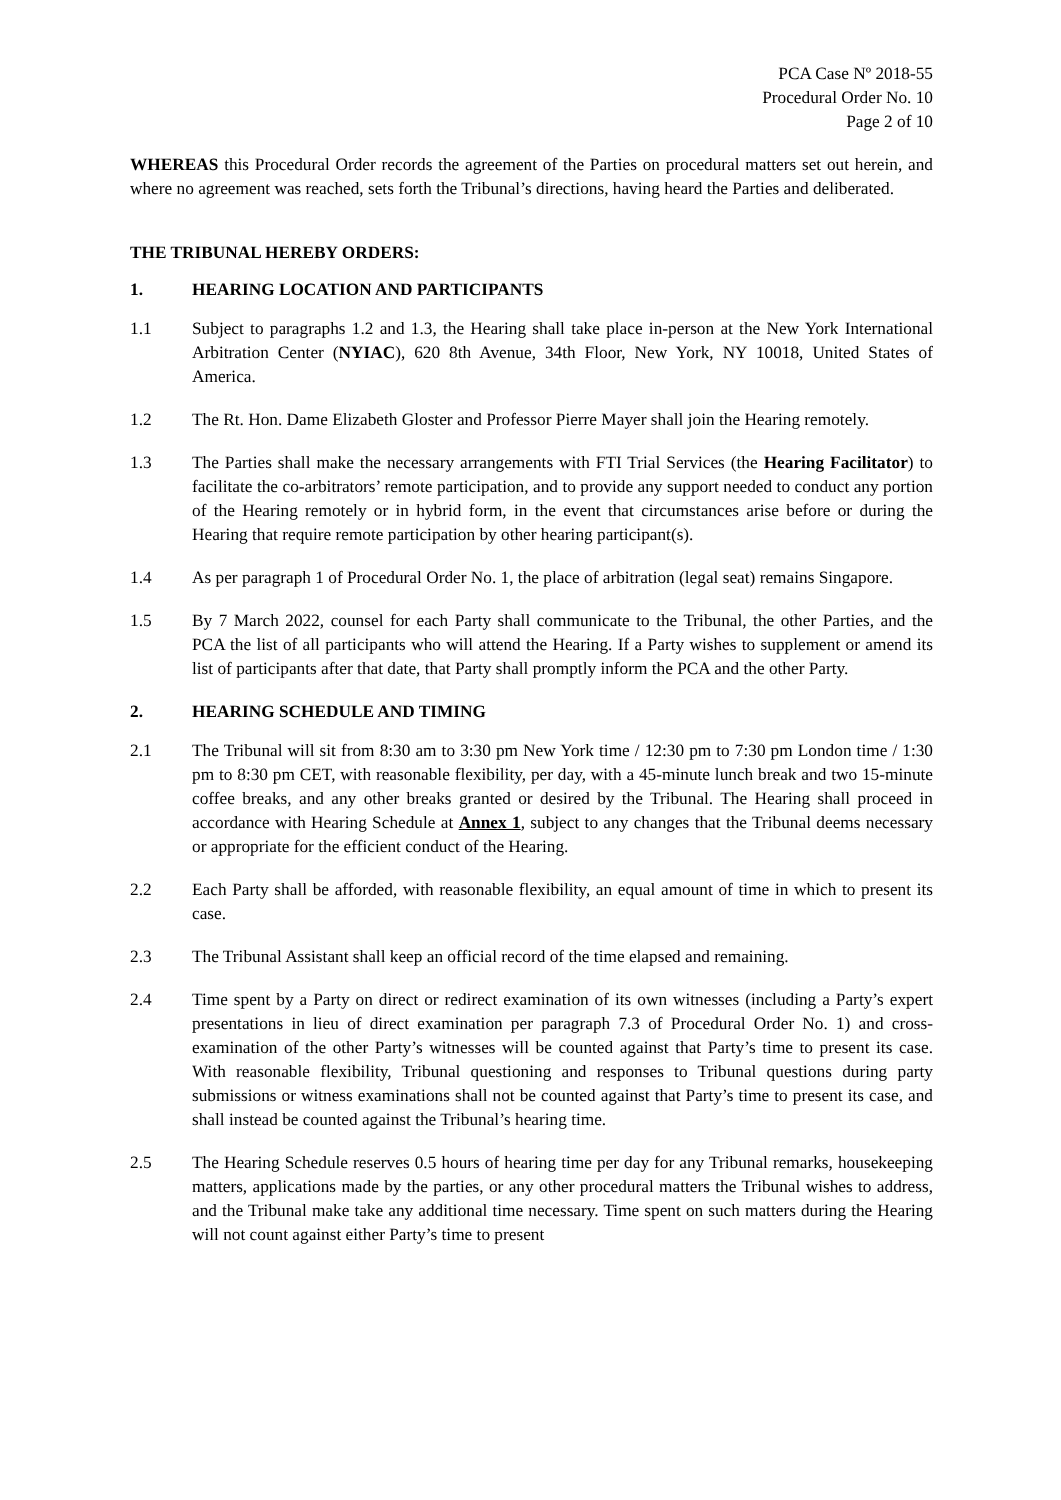PCA Case Nº 2018-55
Procedural Order No. 10
Page 2 of 10
WHEREAS this Procedural Order records the agreement of the Parties on procedural matters set out herein, and where no agreement was reached, sets forth the Tribunal’s directions, having heard the Parties and deliberated.
THE TRIBUNAL HEREBY ORDERS:
1. HEARING LOCATION AND PARTICIPANTS
1.1 Subject to paragraphs 1.2 and 1.3, the Hearing shall take place in-person at the New York International Arbitration Center (NYIAC), 620 8th Avenue, 34th Floor, New York, NY 10018, United States of America.
1.2 The Rt. Hon. Dame Elizabeth Gloster and Professor Pierre Mayer shall join the Hearing remotely.
1.3 The Parties shall make the necessary arrangements with FTI Trial Services (the Hearing Facilitator) to facilitate the co-arbitrators’ remote participation, and to provide any support needed to conduct any portion of the Hearing remotely or in hybrid form, in the event that circumstances arise before or during the Hearing that require remote participation by other hearing participant(s).
1.4 As per paragraph 1 of Procedural Order No. 1, the place of arbitration (legal seat) remains Singapore.
1.5 By 7 March 2022, counsel for each Party shall communicate to the Tribunal, the other Parties, and the PCA the list of all participants who will attend the Hearing. If a Party wishes to supplement or amend its list of participants after that date, that Party shall promptly inform the PCA and the other Party.
2. HEARING SCHEDULE AND TIMING
2.1 The Tribunal will sit from 8:30 am to 3:30 pm New York time / 12:30 pm to 7:30 pm London time / 1:30 pm to 8:30 pm CET, with reasonable flexibility, per day, with a 45-minute lunch break and two 15-minute coffee breaks, and any other breaks granted or desired by the Tribunal. The Hearing shall proceed in accordance with Hearing Schedule at Annex 1, subject to any changes that the Tribunal deems necessary or appropriate for the efficient conduct of the Hearing.
2.2 Each Party shall be afforded, with reasonable flexibility, an equal amount of time in which to present its case.
2.3 The Tribunal Assistant shall keep an official record of the time elapsed and remaining.
2.4 Time spent by a Party on direct or redirect examination of its own witnesses (including a Party’s expert presentations in lieu of direct examination per paragraph 7.3 of Procedural Order No. 1) and cross-examination of the other Party’s witnesses will be counted against that Party’s time to present its case. With reasonable flexibility, Tribunal questioning and responses to Tribunal questions during party submissions or witness examinations shall not be counted against that Party’s time to present its case, and shall instead be counted against the Tribunal’s hearing time.
2.5 The Hearing Schedule reserves 0.5 hours of hearing time per day for any Tribunal remarks, housekeeping matters, applications made by the parties, or any other procedural matters the Tribunal wishes to address, and the Tribunal make take any additional time necessary. Time spent on such matters during the Hearing will not count against either Party’s time to present